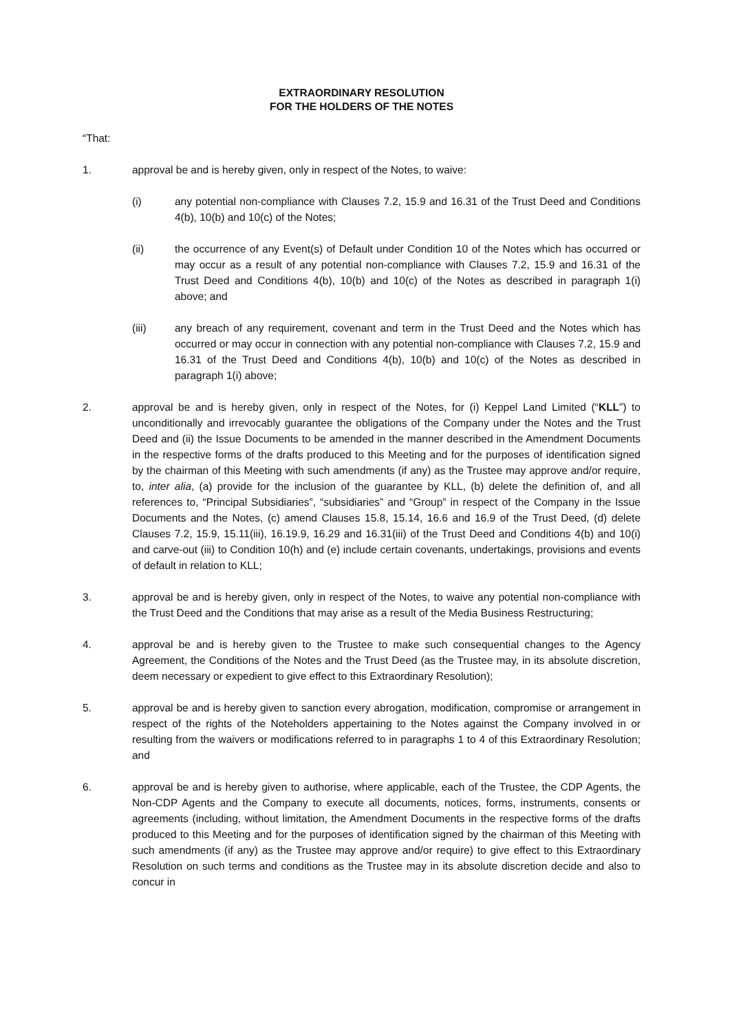EXTRAORDINARY RESOLUTION
FOR THE HOLDERS OF THE NOTES
“That:
1. approval be and is hereby given, only in respect of the Notes, to waive:
(i) any potential non-compliance with Clauses 7.2, 15.9 and 16.31 of the Trust Deed and Conditions 4(b), 10(b) and 10(c) of the Notes;
(ii) the occurrence of any Event(s) of Default under Condition 10 of the Notes which has occurred or may occur as a result of any potential non-compliance with Clauses 7.2, 15.9 and 16.31 of the Trust Deed and Conditions 4(b), 10(b) and 10(c) of the Notes as described in paragraph 1(i) above; and
(iii) any breach of any requirement, covenant and term in the Trust Deed and the Notes which has occurred or may occur in connection with any potential non-compliance with Clauses 7.2, 15.9 and 16.31 of the Trust Deed and Conditions 4(b), 10(b) and 10(c) of the Notes as described in paragraph 1(i) above;
2. approval be and is hereby given, only in respect of the Notes, for (i) Keppel Land Limited (“KLL”) to unconditionally and irrevocably guarantee the obligations of the Company under the Notes and the Trust Deed and (ii) the Issue Documents to be amended in the manner described in the Amendment Documents in the respective forms of the drafts produced to this Meeting and for the purposes of identification signed by the chairman of this Meeting with such amendments (if any) as the Trustee may approve and/or require, to, inter alia, (a) provide for the inclusion of the guarantee by KLL, (b) delete the definition of, and all references to, “Principal Subsidiaries”, “subsidiaries” and “Group” in respect of the Company in the Issue Documents and the Notes, (c) amend Clauses 15.8, 15.14, 16.6 and 16.9 of the Trust Deed, (d) delete Clauses 7.2, 15.9, 15.11(iii), 16.19.9, 16.29 and 16.31(iii) of the Trust Deed and Conditions 4(b) and 10(i) and carve-out (iii) to Condition 10(h) and (e) include certain covenants, undertakings, provisions and events of default in relation to KLL;
3. approval be and is hereby given, only in respect of the Notes, to waive any potential non-compliance with the Trust Deed and the Conditions that may arise as a result of the Media Business Restructuring;
4. approval be and is hereby given to the Trustee to make such consequential changes to the Agency Agreement, the Conditions of the Notes and the Trust Deed (as the Trustee may, in its absolute discretion, deem necessary or expedient to give effect to this Extraordinary Resolution);
5. approval be and is hereby given to sanction every abrogation, modification, compromise or arrangement in respect of the rights of the Noteholders appertaining to the Notes against the Company involved in or resulting from the waivers or modifications referred to in paragraphs 1 to 4 of this Extraordinary Resolution; and
6. approval be and is hereby given to authorise, where applicable, each of the Trustee, the CDP Agents, the Non-CDP Agents and the Company to execute all documents, notices, forms, instruments, consents or agreements (including, without limitation, the Amendment Documents in the respective forms of the drafts produced to this Meeting and for the purposes of identification signed by the chairman of this Meeting with such amendments (if any) as the Trustee may approve and/or require) to give effect to this Extraordinary Resolution on such terms and conditions as the Trustee may in its absolute discretion decide and also to concur in